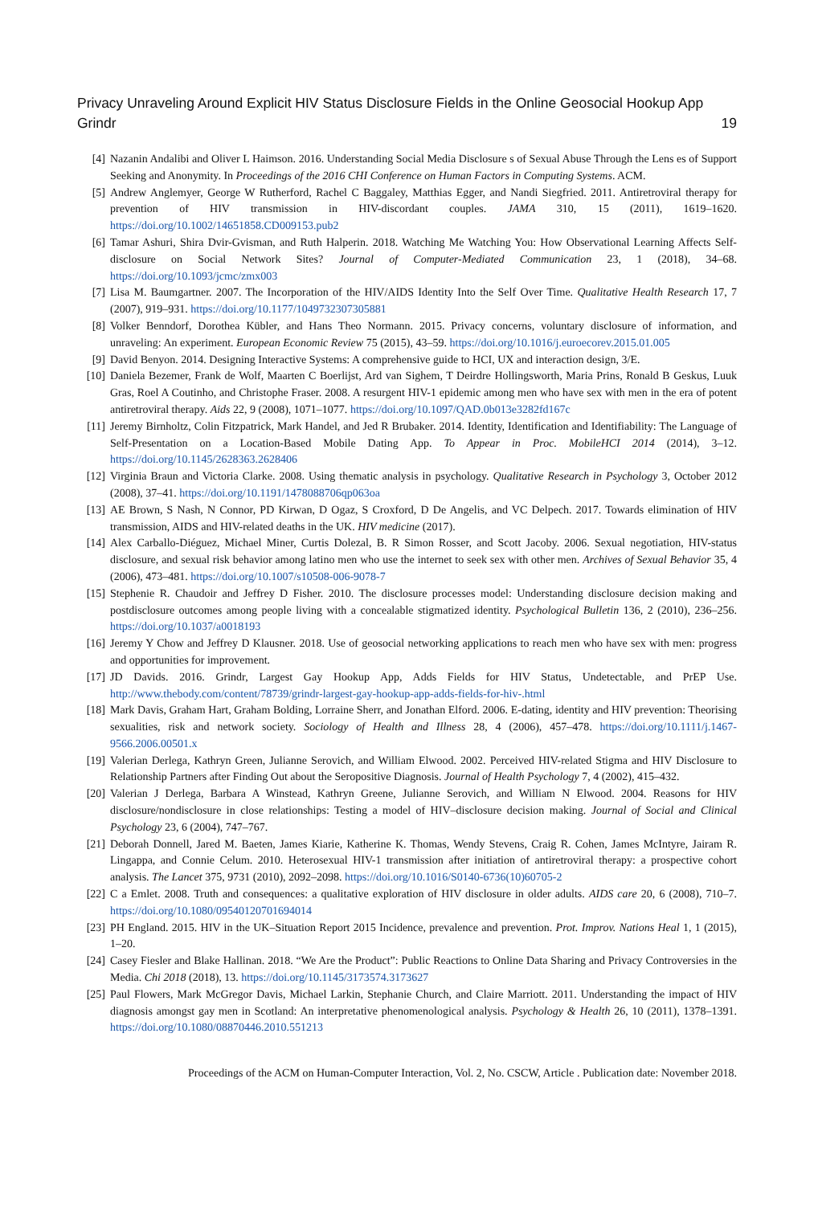Privacy Unraveling Around Explicit HIV Status Disclosure Fields in the Online Geosocial Hookup App Grindr 19
[4] Nazanin Andalibi and Oliver L Haimson. 2016. Understanding Social Media Disclosure s of Sexual Abuse Through the Lens es of Support Seeking and Anonymity. In Proceedings of the 2016 CHI Conference on Human Factors in Computing Systems. ACM.
[5] Andrew Anglemyer, George W Rutherford, Rachel C Baggaley, Matthias Egger, and Nandi Siegfried. 2011. Antiretroviral therapy for prevention of HIV transmission in HIV-discordant couples. JAMA 310, 15 (2011), 1619–1620. https://doi.org/10.1002/14651858.CD009153.pub2
[6] Tamar Ashuri, Shira Dvir-Gvisman, and Ruth Halperin. 2018. Watching Me Watching You: How Observational Learning Affects Self-disclosure on Social Network Sites? Journal of Computer-Mediated Communication 23, 1 (2018), 34–68. https://doi.org/10.1093/jcmc/zmx003
[7] Lisa M. Baumgartner. 2007. The Incorporation of the HIV/AIDS Identity Into the Self Over Time. Qualitative Health Research 17, 7 (2007), 919–931. https://doi.org/10.1177/1049732307305881
[8] Volker Benndorf, Dorothea Kübler, and Hans Theo Normann. 2015. Privacy concerns, voluntary disclosure of information, and unraveling: An experiment. European Economic Review 75 (2015), 43–59. https://doi.org/10.1016/j.euroecorev.2015.01.005
[9] David Benyon. 2014. Designing Interactive Systems: A comprehensive guide to HCI, UX and interaction design, 3/E.
[10] Daniela Bezemer, Frank de Wolf, Maarten C Boerlijst, Ard van Sighem, T Deirdre Hollingsworth, Maria Prins, Ronald B Geskus, Luuk Gras, Roel A Coutinho, and Christophe Fraser. 2008. A resurgent HIV-1 epidemic among men who have sex with men in the era of potent antiretroviral therapy. Aids 22, 9 (2008), 1071–1077. https://doi.org/10.1097/QAD.0b013e3282fd167c
[11] Jeremy Birnholtz, Colin Fitzpatrick, Mark Handel, and Jed R Brubaker. 2014. Identity, Identification and Identifiability: The Language of Self-Presentation on a Location-Based Mobile Dating App. To Appear in Proc. MobileHCI 2014 (2014), 3–12. https://doi.org/10.1145/2628363.2628406
[12] Virginia Braun and Victoria Clarke. 2008. Using thematic analysis in psychology. Qualitative Research in Psychology 3, October 2012 (2008), 37–41. https://doi.org/10.1191/1478088706qp063oa
[13] AE Brown, S Nash, N Connor, PD Kirwan, D Ogaz, S Croxford, D De Angelis, and VC Delpech. 2017. Towards elimination of HIV transmission, AIDS and HIV-related deaths in the UK. HIV medicine (2017).
[14] Alex Carballo-Diéguez, Michael Miner, Curtis Dolezal, B. R Simon Rosser, and Scott Jacoby. 2006. Sexual negotiation, HIV-status disclosure, and sexual risk behavior among latino men who use the internet to seek sex with other men. Archives of Sexual Behavior 35, 4 (2006), 473–481. https://doi.org/10.1007/s10508-006-9078-7
[15] Stephenie R. Chaudoir and Jeffrey D Fisher. 2010. The disclosure processes model: Understanding disclosure decision making and postdisclosure outcomes among people living with a concealable stigmatized identity. Psychological Bulletin 136, 2 (2010), 236–256. https://doi.org/10.1037/a0018193
[16] Jeremy Y Chow and Jeffrey D Klausner. 2018. Use of geosocial networking applications to reach men who have sex with men: progress and opportunities for improvement.
[17] JD Davids. 2016. Grindr, Largest Gay Hookup App, Adds Fields for HIV Status, Undetectable, and PrEP Use. http://www.thebody.com/content/78739/grindr-largest-gay-hookup-app-adds-fields-for-hiv-.html
[18] Mark Davis, Graham Hart, Graham Bolding, Lorraine Sherr, and Jonathan Elford. 2006. E-dating, identity and HIV prevention: Theorising sexualities, risk and network society. Sociology of Health and Illness 28, 4 (2006), 457–478. https://doi.org/10.1111/j.1467-9566.2006.00501.x
[19] Valerian Derlega, Kathryn Green, Julianne Serovich, and William Elwood. 2002. Perceived HIV-related Stigma and HIV Disclosure to Relationship Partners after Finding Out about the Seropositive Diagnosis. Journal of Health Psychology 7, 4 (2002), 415–432.
[20] Valerian J Derlega, Barbara A Winstead, Kathryn Greene, Julianne Serovich, and William N Elwood. 2004. Reasons for HIV disclosure/nondisclosure in close relationships: Testing a model of HIV–disclosure decision making. Journal of Social and Clinical Psychology 23, 6 (2004), 747–767.
[21] Deborah Donnell, Jared M. Baeten, James Kiarie, Katherine K. Thomas, Wendy Stevens, Craig R. Cohen, James McIntyre, Jairam R. Lingappa, and Connie Celum. 2010. Heterosexual HIV-1 transmission after initiation of antiretroviral therapy: a prospective cohort analysis. The Lancet 375, 9731 (2010), 2092–2098. https://doi.org/10.1016/S0140-6736(10)60705-2
[22] C a Emlet. 2008. Truth and consequences: a qualitative exploration of HIV disclosure in older adults. AIDS care 20, 6 (2008), 710–7. https://doi.org/10.1080/09540120701694014
[23] PH England. 2015. HIV in the UK–Situation Report 2015 Incidence, prevalence and prevention. Prot. Improv. Nations Heal 1, 1 (2015), 1–20.
[24] Casey Fiesler and Blake Hallinan. 2018. “We Are the Product”: Public Reactions to Online Data Sharing and Privacy Controversies in the Media. Chi 2018 (2018), 13. https://doi.org/10.1145/3173574.3173627
[25] Paul Flowers, Mark McGregor Davis, Michael Larkin, Stephanie Church, and Claire Marriott. 2011. Understanding the impact of HIV diagnosis amongst gay men in Scotland: An interpretative phenomenological analysis. Psychology & Health 26, 10 (2011), 1378–1391. https://doi.org/10.1080/08870446.2010.551213
Proceedings of the ACM on Human-Computer Interaction, Vol. 2, No. CSCW, Article . Publication date: November 2018.